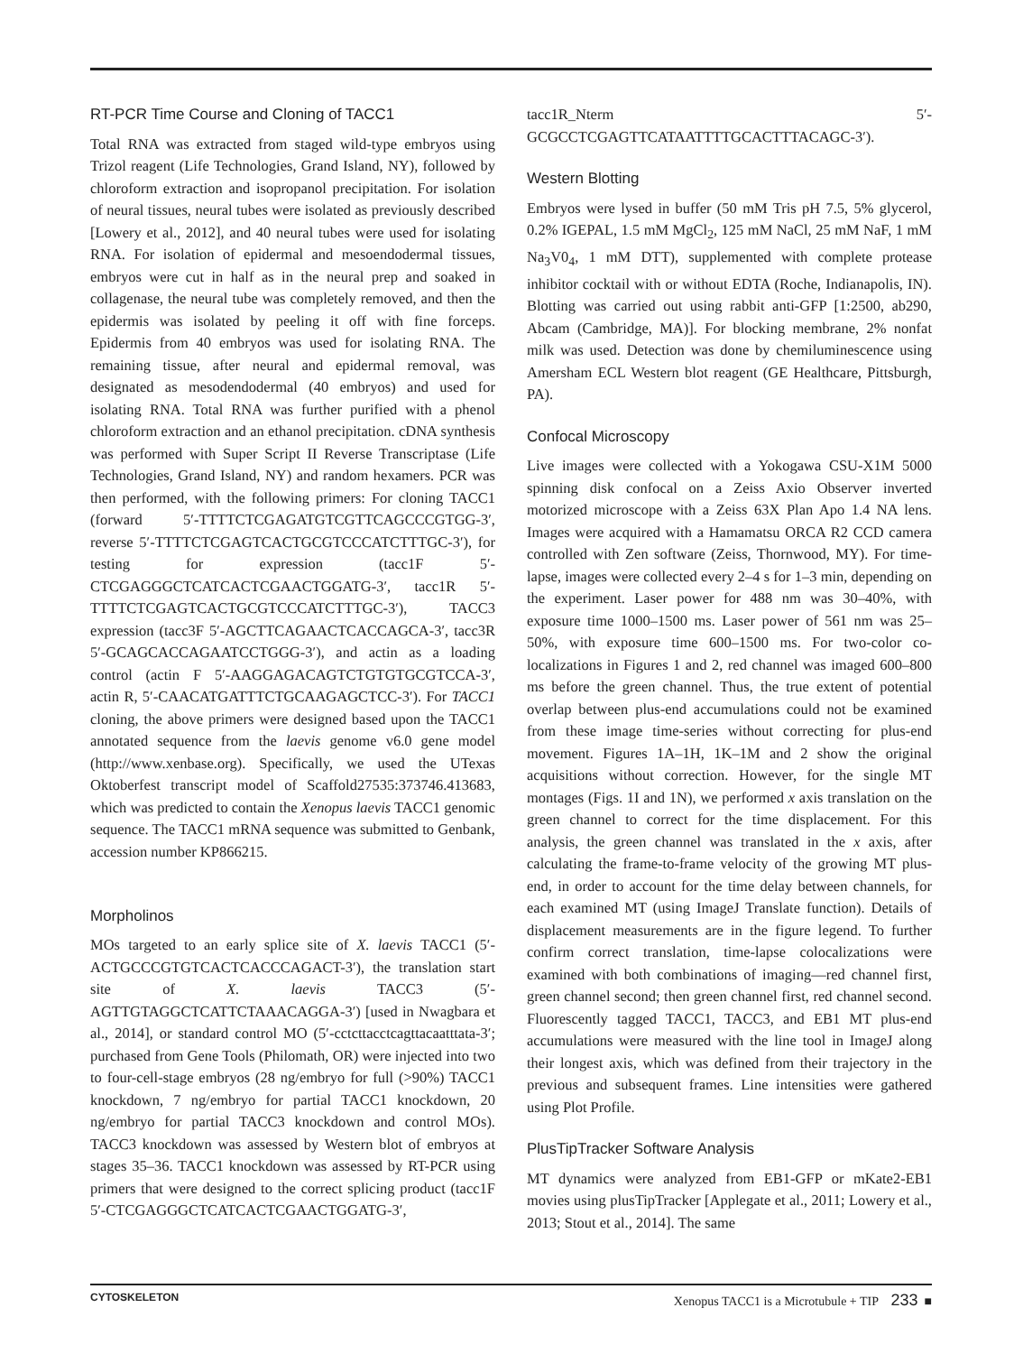RT-PCR Time Course and Cloning of TACC1
Total RNA was extracted from staged wild-type embryos using Trizol reagent (Life Technologies, Grand Island, NY), followed by chloroform extraction and isopropanol precipitation. For isolation of neural tissues, neural tubes were isolated as previously described [Lowery et al., 2012], and 40 neural tubes were used for isolating RNA. For isolation of epidermal and mesoendodermal tissues, embryos were cut in half as in the neural prep and soaked in collagenase, the neural tube was completely removed, and then the epidermis was isolated by peeling it off with fine forceps. Epidermis from 40 embryos was used for isolating RNA. The remaining tissue, after neural and epidermal removal, was designated as mesodendodermal (40 embryos) and used for isolating RNA. Total RNA was further purified with a phenol chloroform extraction and an ethanol precipitation. cDNA synthesis was performed with Super Script II Reverse Transcriptase (Life Technologies, Grand Island, NY) and random hexamers. PCR was then performed, with the following primers: For cloning TACC1 (forward 5′-TTTTCTCGAGATGTCGTTCAGCCCGTGG-3′, reverse 5′-TTTTCTCGAGTCACTGCGTCCCATCTTTGC-3′), for testing for expression (tacc1F 5′-CTCGAGGGCTCATCACTCGAACTGGATG-3′, tacc1R 5′-TTTTCTCGAGTCACTGCGTCCCATCTTTGC-3′), TACC3 expression (tacc3F 5′-AGCTTCAGAACTCACCAGCA-3′, tacc3R 5′-GCAGCACCAGAATCCTGGG-3′), and actin as a loading control (actin F 5′-AAGGAGACAGTCTGTGTGCGTCCA-3′, actin R, 5′-CAACATGATTTCTGCAAGAGCTCC-3′). For TACC1 cloning, the above primers were designed based upon the TACC1 annotated sequence from the laevis genome v6.0 gene model (http://www.xenbase.org). Specifically, we used the UTexas Oktoberfest transcript model of Scaffold27535:373746.413683, which was predicted to contain the Xenopus laevis TACC1 genomic sequence. The TACC1 mRNA sequence was submitted to Genbank, accession number KP866215.
Morpholinos
MOs targeted to an early splice site of X. laevis TACC1 (5′-ACTGCCCGTGTCACTCACCCAGACT-3′), the translation start site of X. laevis TACC3 (5′-AGTTGTAGGCTCATTCTAAACAGGA-3′) [used in Nwagbara et al., 2014], or standard control MO (5′-cctcttacctcagttacaatttata-3′; purchased from Gene Tools (Philomath, OR) were injected into two to four-cell-stage embryos (28 ng/embryo for full (>90%) TACC1 knockdown, 7 ng/embryo for partial TACC1 knockdown, 20 ng/embryo for partial TACC3 knockdown and control MOs). TACC3 knockdown was assessed by Western blot of embryos at stages 35–36. TACC1 knockdown was assessed by RT-PCR using primers that were designed to the correct splicing product (tacc1F 5′-CTCGAGGGCTCATCACTCGAACTGGATG-3′,
tacc1R_Nterm 5′-GCGCCTCGAGTTCATAATTTTGCACTTTACAGC-3′).
Western Blotting
Embryos were lysed in buffer (50 mM Tris pH 7.5, 5% glycerol, 0.2% IGEPAL, 1.5 mM MgCl<sub>2</sub>, 125 mM NaCl, 25 mM NaF, 1 mM Na<sub>3</sub>V0<sub>4</sub>, 1 mM DTT), supplemented with complete protease inhibitor cocktail with or without EDTA (Roche, Indianapolis, IN). Blotting was carried out using rabbit anti-GFP [1:2500, ab290, Abcam (Cambridge, MA)]. For blocking membrane, 2% nonfat milk was used. Detection was done by chemiluminescence using Amersham ECL Western blot reagent (GE Healthcare, Pittsburgh, PA).
Confocal Microscopy
Live images were collected with a Yokogawa CSU-X1M 5000 spinning disk confocal on a Zeiss Axio Observer inverted motorized microscope with a Zeiss 63X Plan Apo 1.4 NA lens. Images were acquired with a Hamamatsu ORCA R2 CCD camera controlled with Zen software (Zeiss, Thornwood, MY). For time-lapse, images were collected every 2–4 s for 1–3 min, depending on the experiment. Laser power for 488 nm was 30–40%, with exposure time 1000–1500 ms. Laser power of 561 nm was 25–50%, with exposure time 600–1500 ms. For two-color co-localizations in Figures 1 and 2, red channel was imaged 600–800 ms before the green channel. Thus, the true extent of potential overlap between plus-end accumulations could not be examined from these image time-series without correcting for plus-end movement. Figures 1A–1H, 1K–1M and 2 show the original acquisitions without correction. However, for the single MT montages (Figs. 1I and 1N), we performed x axis translation on the green channel to correct for the time displacement. For this analysis, the green channel was translated in the x axis, after calculating the frame-to-frame velocity of the growing MT plus-end, in order to account for the time delay between channels, for each examined MT (using ImageJ Translate function). Details of displacement measurements are in the figure legend. To further confirm correct translation, time-lapse colocalizations were examined with both combinations of imaging—red channel first, green channel second; then green channel first, red channel second. Fluorescently tagged TACC1, TACC3, and EB1 MT plus-end accumulations were measured with the line tool in ImageJ along their longest axis, which was defined from their trajectory in the previous and subsequent frames. Line intensities were gathered using Plot Profile.
PlusTipTracker Software Analysis
MT dynamics were analyzed from EB1-GFP or mKate2-EB1 movies using plusTipTracker [Applegate et al., 2011; Lowery et al., 2013; Stout et al., 2014]. The same
CYTOSKELETON Xenopus TACC1 is a Microtubule + TIP 233 ■